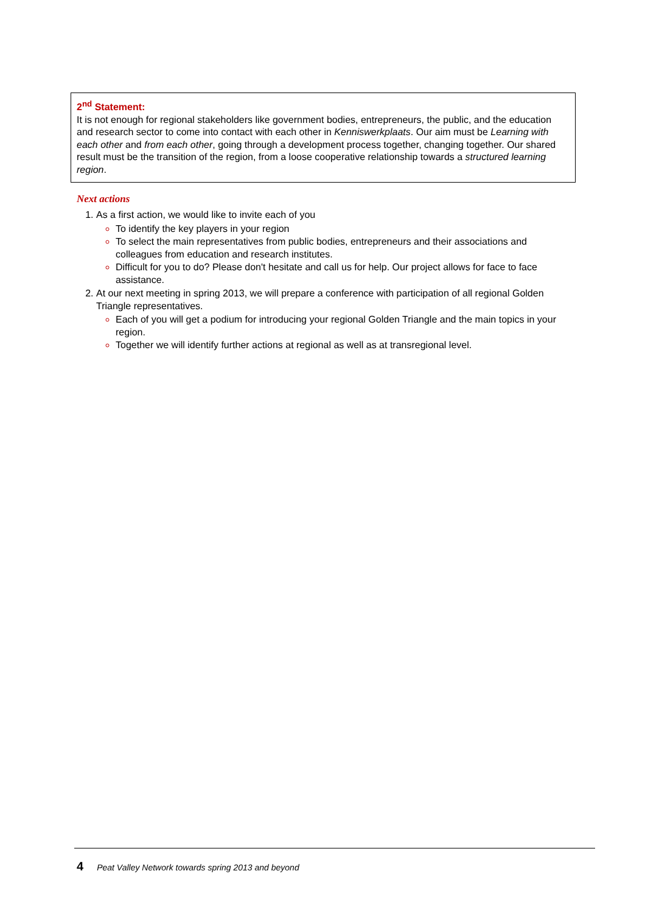2<sup>nd</sup> Statement:
It is not enough for regional stakeholders like government bodies, entrepreneurs, the public, and the education and research sector to come into contact with each other in Kenniswerkplaats. Our aim must be Learning with each other and from each other, going through a development process together, changing together. Our shared result must be the transition of the region, from a loose cooperative relationship towards a structured learning region.
Next actions
As a first action, we would like to invite each of you
To identify the key players in your region
To select the main representatives from public bodies, entrepreneurs and their associations and colleagues from education and research institutes.
Difficult for you to do? Please don't hesitate and call us for help. Our project allows for face to face assistance.
At our next meeting in spring 2013, we will prepare a conference with participation of all regional Golden Triangle representatives.
Each of you will get a podium for introducing your regional Golden Triangle and the main topics in your region.
Together we will identify further actions at regional as well as at transregional level.
4 Peat Valley Network towards spring 2013 and beyond